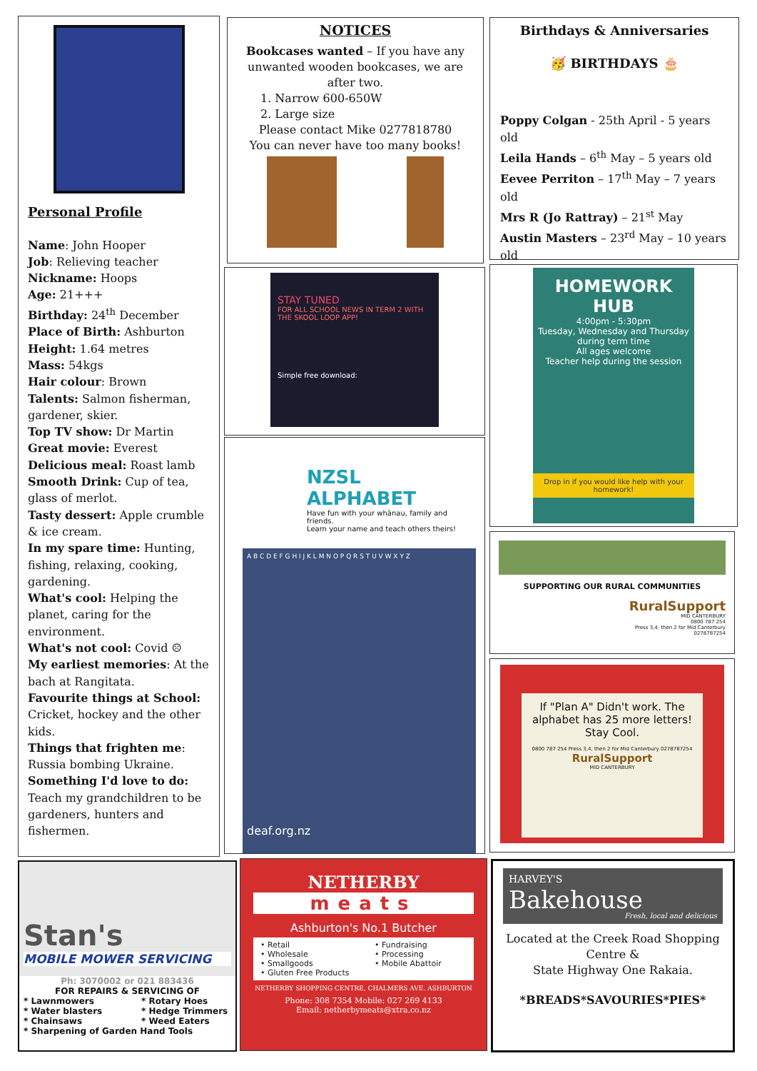Personal Profile
Name: John Hooper
Job: Relieving teacher
Nickname: Hoops
Age: 21+++
Birthday: 24<sup>th</sup> December
Place of Birth: Ashburton
Height: 1.64 metres
Mass: 54kgs
Hair colour: Brown
Talents: Salmon fisherman, gardener, skier.
Top TV show: Dr Martin
Great movie: Everest
Delicious meal: Roast lamb
Smooth Drink: Cup of tea, glass of merlot.
Tasty dessert: Apple crumble & ice cream.
In my spare time: Hunting, fishing, relaxing, cooking, gardening.
What's cool: Helping the planet, caring for the environment.
What's not cool: Covid ☹
My earliest memories: At the bach at Rangitata.
Favourite things at School: Cricket, hockey and the other kids.
Things that frighten me: Russia bombing Ukraine.
Something I'd love to do: Teach my grandchildren to be gardeners, hunters and fishermen.
NOTICES
Bookcases wanted – If you have any unwanted wooden bookcases, we are after two.
1. Narrow 600-650W
2. Large size
Please contact Mike 0277818780
You can never have too many books!
Birthdays & Anniversaries
🥳 BIRTHDAYS 🎂
Poppy Colgan - 25th April - 5 years old
Leila Hands – 6<sup>th</sup> May – 5 years old
Eevee Perriton – 17<sup>th</sup> May – 7 years old
Mrs R (Jo Rattray) – 21<sup>st</sup> May
Austin Masters – 23<sup>rd</sup> May – 10 years old
STAY TUNED
FOR ALL SCHOOL NEWS IN TERM 2 WITH THE SKOOL LOOP APP!
Simple free download:
HOMEWORK
HUB
4:00pm - 5:30pm
Tuesday, Wednesday and Thursday during term time
All ages welcome
Teacher help during the session
Drop in if you would like help with your homework!
NZSL ALPHABET
Have fun with your whānau, family and friends.
Learn your name and teach others theirs!
A B C D E F G H I J K L M N O P Q R S T U V W X Y Z
deaf.org.nz
SUPPORTING OUR RURAL COMMUNITIES
RuralSupport
MID CANTERBURY
0800 787 254
Press 3,4, then 2 for Mid Canterbury
0278787254
If "Plan A" Didn't work. The alphabet has 25 more letters! Stay Cool.
0800 787 254 Press 3,4, then 2 for Mid Canterbury 0278787254
RuralSupport
MID CANTERBURY
Stan's
MOBILE MOWER SERVICING
Ph: 3070002 or 021 883436
FOR REPAIRS & SERVICING OF
* Lawnmowers
* Water blasters
* Chainsaws
* Rotary Hoes
* Hedge Trimmers
* Weed Eaters
* Sharpening of Garden Hand Tools
NETHERBY
meats
Ashburton's No.1 Butcher
• Retail
• Wholesale
• Smallgoods
• Gluten Free Products
• Fundraising
• Processing
• Mobile Abattoir
NETHERBY SHOPPING CENTRE, CHALMERS AVE. ASHBURTON
Phone: 308 7354 Mobile: 027 269 4133
Email: netherbymeats@xtra.co.nz
HARVEY'S
Bakehouse
Fresh, local and delicious
Located at the Creek Road Shopping Centre &
State Highway One Rakaia.
*BREADS*SAVOURIES*PIES*